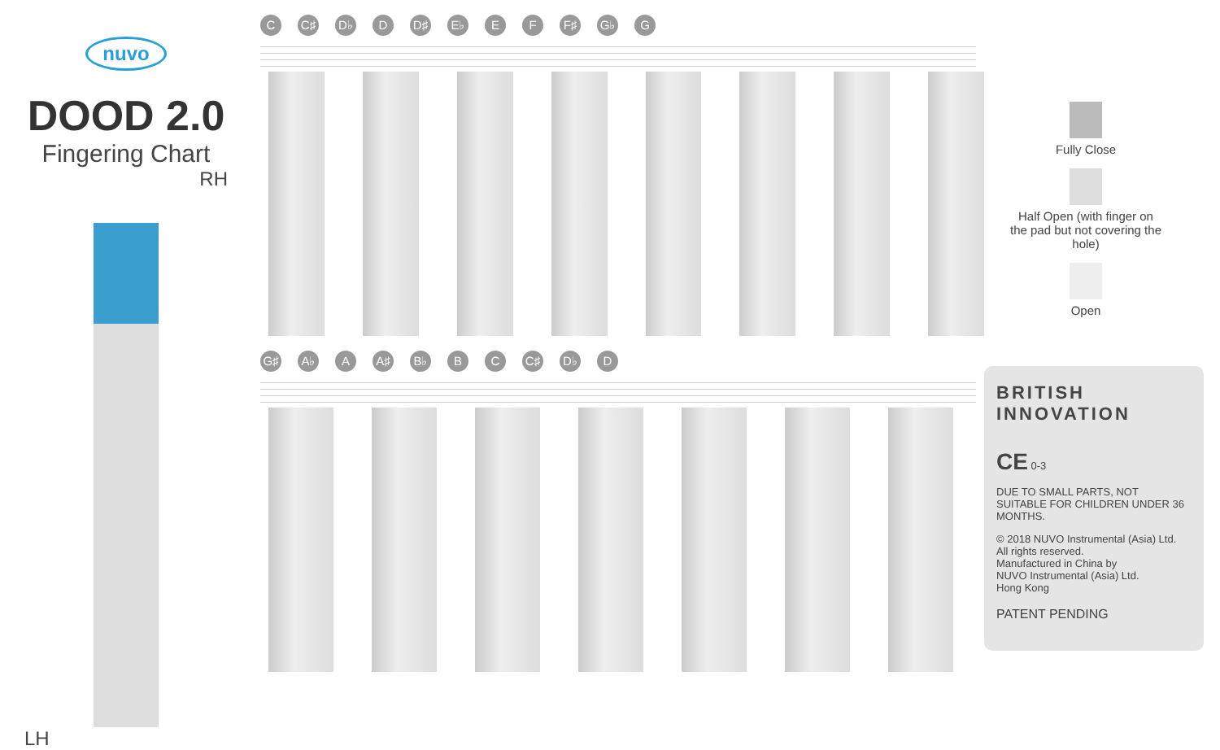nuvo
DOOD 2.0
Fingering Chart
RH
LH
C C♯ D♭ D D♯ E♭ E F F♯ G♭ G
G♯ A♭ A A♯ B♭ B C C♯ D♭ D
Fully Close
Half Open (with finger on the pad but not covering the hole)
Open
BRITISH INNOVATION
CE 0-3
DUE TO SMALL PARTS, NOT SUITABLE FOR CHILDREN UNDER 36 MONTHS.
© 2018 NUVO Instrumental (Asia) Ltd.
All rights reserved.
Manufactured in China by
NUVO Instrumental (Asia) Ltd.
Hong Kong
PATENT PENDING